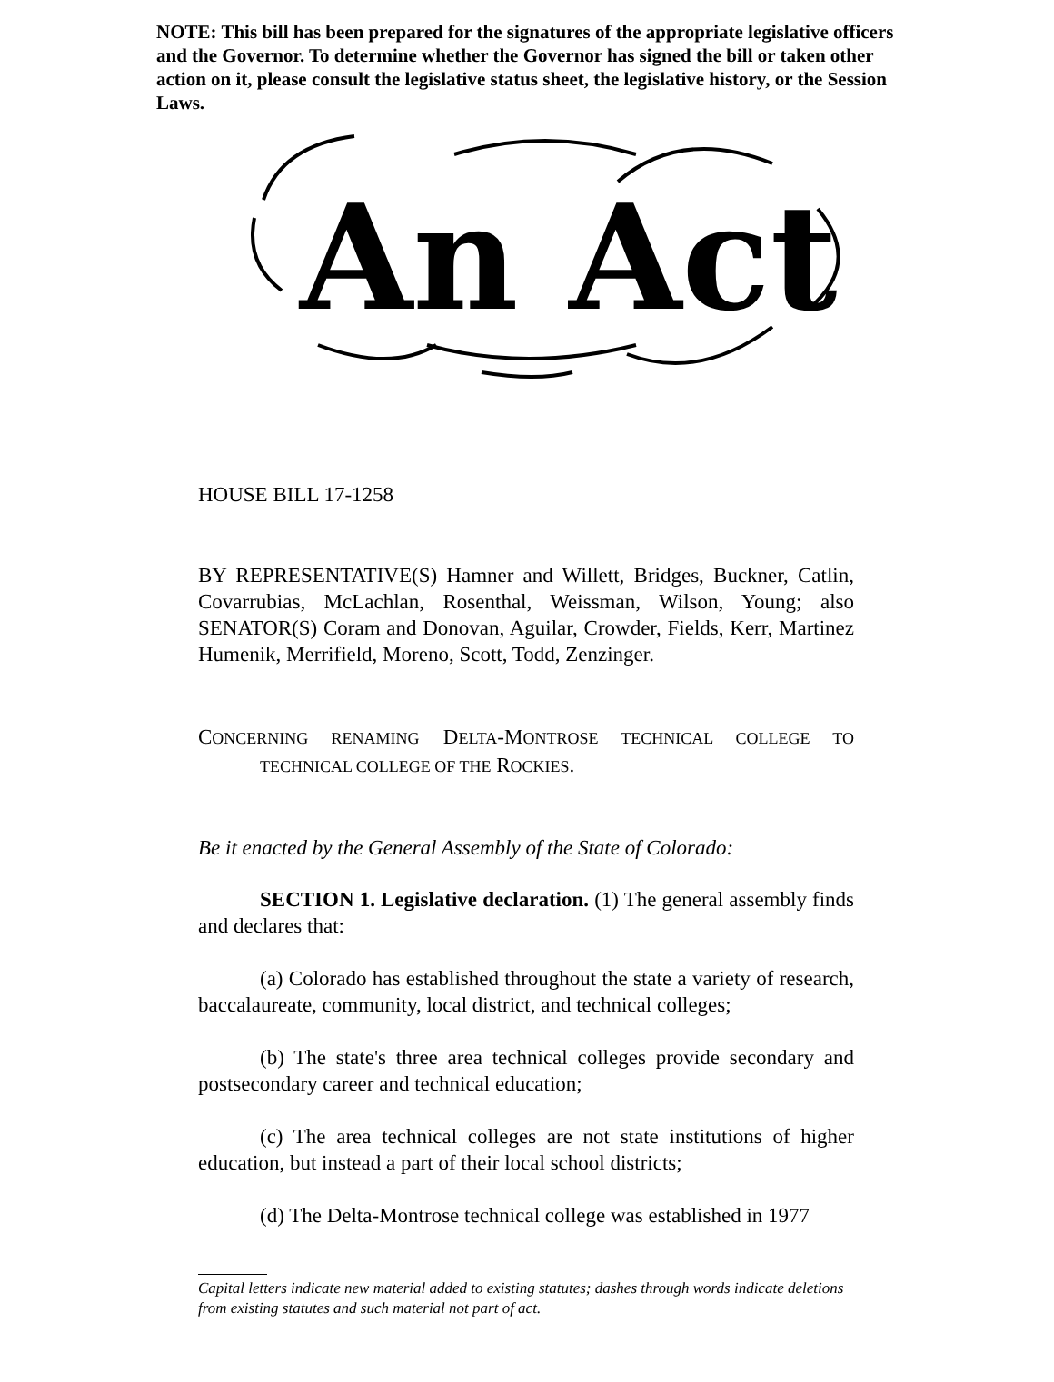NOTE: This bill has been prepared for the signatures of the appropriate legislative officers and the Governor. To determine whether the Governor has signed the bill or taken other action on it, please consult the legislative status sheet, the legislative history, or the Session Laws.
An Act
HOUSE BILL 17-1258
BY REPRESENTATIVE(S) Hamner and Willett, Bridges, Buckner, Catlin, Covarrubias, McLachlan, Rosenthal, Weissman, Wilson, Young; also SENATOR(S) Coram and Donovan, Aguilar, Crowder, Fields, Kerr, Martinez Humenik, Merrifield, Moreno, Scott, Todd, Zenzinger.
CONCERNING RENAMING DELTA-MONTROSE TECHNICAL COLLEGE TO TECHNICAL COLLEGE OF THE ROCKIES.
Be it enacted by the General Assembly of the State of Colorado:
SECTION 1. Legislative declaration. (1) The general assembly finds and declares that:
(a) Colorado has established throughout the state a variety of research, baccalaureate, community, local district, and technical colleges;
(b) The state's three area technical colleges provide secondary and postsecondary career and technical education;
(c) The area technical colleges are not state institutions of higher education, but instead a part of their local school districts;
(d) The Delta-Montrose technical college was established in 1977
Capital letters indicate new material added to existing statutes; dashes through words indicate deletions from existing statutes and such material not part of act.